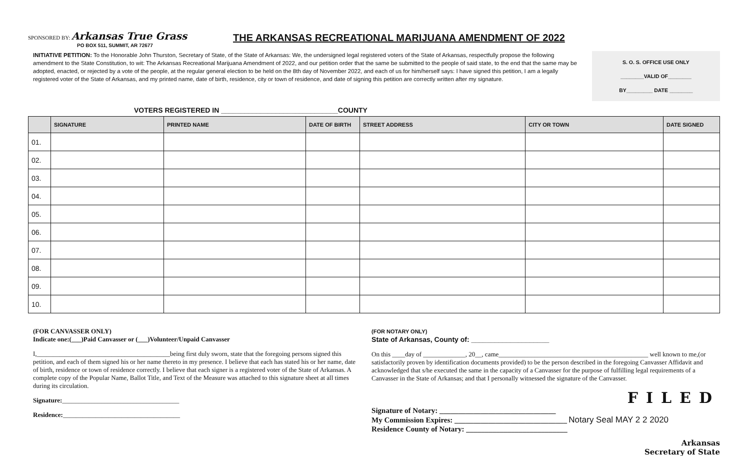SPONSORED BY: Arkansas True Grass
PO BOX 511, SUMMIT, AR 72677
THE ARKANSAS RECREATIONAL MARIJUANA AMENDMENT OF 2022
INITIATIVE PETITION: To the Honorable John Thurston, Secretary of State, of the State of Arkansas: We, the undersigned legal registered voters of the State of Arkansas, respectfully propose the following amendment to the State Constitution, to wit: The Arkansas Recreational Marijuana Amendment of 2022, and our petition order that the same be submitted to the people of said state, to the end that the same may be adopted, enacted, or rejected by a vote of the people, at the regular general election to be held on the 8th day of November 2022, and each of us for him/herself says: I have signed this petition, I am a legally registered voter of the State of Arkansas, and my printed name, date of birth, residence, city or town of residence, and date of signing this petition are correctly written after my signature.
S. O. S. OFFICE USE ONLY
________VALID OF________
BY_________ DATE ________
VOTERS REGISTERED IN ______________________________COUNTY
| | SIGNATURE | PRINTED NAME | DATE OF BIRTH | STREET ADDRESS | CITY OR TOWN | DATE SIGNED |
| --- | --- | --- | --- | --- | --- | --- |
| 01. | | | | | | |
| 02. | | | | | | |
| 03. | | | | | | |
| 04. | | | | | | |
| 05. | | | | | | |
| 06. | | | | | | |
| 07. | | | | | | |
| 08. | | | | | | |
| 09. | | | | | | |
| 10. | | | | | | |
(FOR CANVASSER ONLY)
Indicate one:(___)Paid Canvasser or (___)Volunteer/Unpaid Canvasser
I,_________________________________________being first duly sworn, state that the foregoing persons signed this petition, and each of them signed his or her name thereto in my presence. I believe that each has stated his or her name, date of birth, residence or town of residence correctly. I believe that each signer is a registered voter of the State of Arkansas. A complete copy of the Popular Name, Ballot Title, and Text of the Measure was attached to this signature sheet at all times during its circulation.
Signature:____________________________________
Residence:____________________________________
(FOR NOTARY ONLY)
State of Arkansas, County of: ____________________
On this ____day of _____________, 20__, came______________________________________________ well known to me,(or satisfactorily proven by identification documents provided) to be the person described in the foregoing Canvasser Affidavit and acknowledged that s/he executed the same in the capacity of a Canvasser for the purpose of fulfilling legal requirements of a Canvasser in the State of Arkansas; and that I personally witnessed the signature of the Canvasser.
FILED
Signature of Notary: _______________________________
My Commission Expires: ______________________________ Notary Seal MAY 2 2 2020
Residence County of Notary: ___________________________
Arkansas
Secretary of State